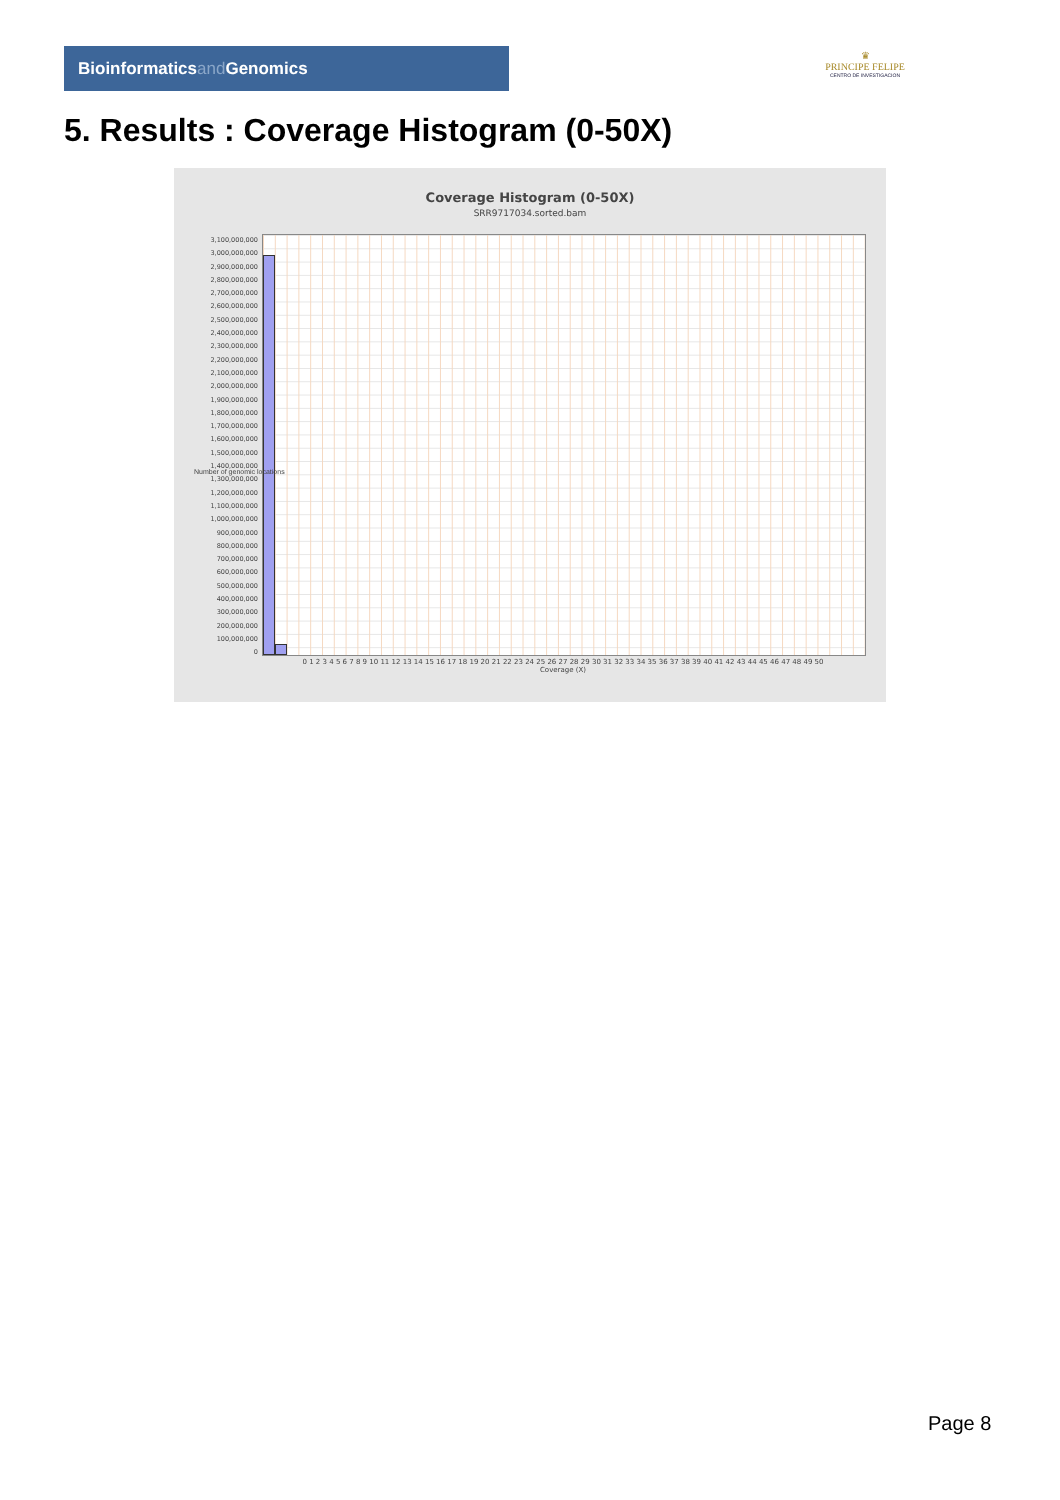Bioinformaticsand Genomics
♛
PRINCIPE FELIPE
CENTRO DE INVESTIGACION
5. Results : Coverage Histogram (0-50X)
Coverage Histogram (0-50X)
SRR9717034.sorted.bam
3,100,000,000
3,000,000,000
2,900,000,000
2,800,000,000
2,700,000,000
2,600,000,000
2,500,000,000
2,400,000,000
2,300,000,000
2,200,000,000
2,100,000,000
2,000,000,000
1,900,000,000
1,800,000,000
1,700,000,000
1,600,000,000
1,500,000,000
1,400,000,000
1,300,000,000
1,200,000,000
1,100,000,000
1,000,000,000
900,000,000
800,000,000
700,000,000
600,000,000
500,000,000
400,000,000
300,000,000
200,000,000
100,000,000
0
0 1 2 3 4 5 6 7 8 9 10 11 12 13 14 15 16 17 18 19 20 21 22 23 24 25 26 27 28 29 30 31 32 33 34 35 36 37 38 39 40 41 42 43 44 45 46 47 48 49 50
Coverage (X)
Number of genomic locations
Page 8